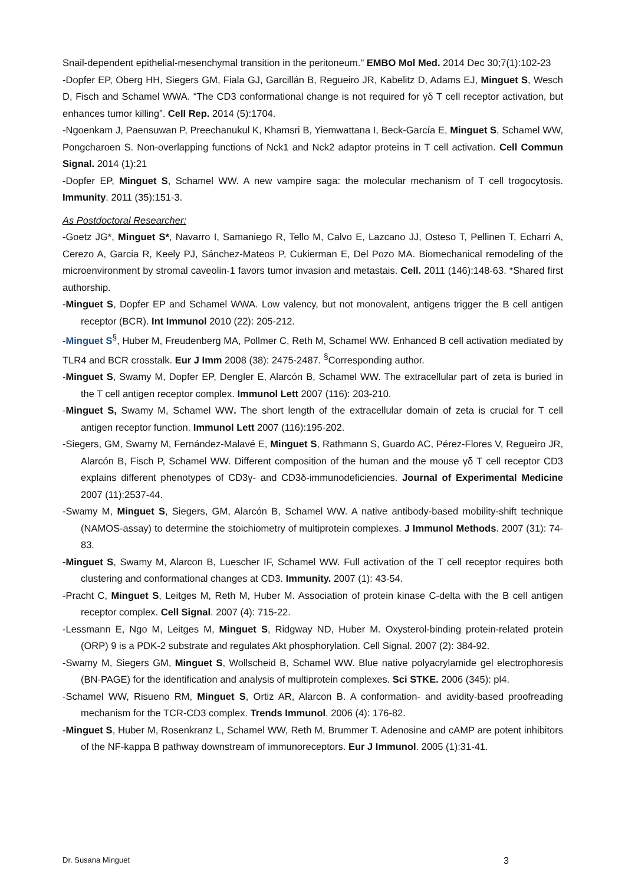Snail-dependent epithelial-mesenchymal transition in the peritoneum." EMBO Mol Med. 2014 Dec 30;7(1):102-23
-Dopfer EP, Oberg HH, Siegers GM, Fiala GJ, Garcillán B, Regueiro JR, Kabelitz D, Adams EJ, Minguet S, Wesch D, Fisch and Schamel WWA. “The CD3 conformational change is not required for γδ T cell receptor activation, but enhances tumor killing”. Cell Rep. 2014 (5):1704.
-Ngoenkam J, Paensuwan P, Preechanukul K, Khamsri B, Yiemwattana I, Beck-García E, Minguet S, Schamel WW, Pongcharoen S. Non-overlapping functions of Nck1 and Nck2 adaptor proteins in T cell activation. Cell Commun Signal. 2014 (1):21
-Dopfer EP, Minguet S, Schamel WW. A new vampire saga: the molecular mechanism of T cell trogocytosis. Immunity. 2011 (35):151-3.
As Postdoctoral Researcher:
-Goetz JG*, Minguet S*, Navarro I, Samaniego R, Tello M, Calvo E, Lazcano JJ, Osteso T, Pellinen T, Echarri A, Cerezo A, Garcia R, Keely PJ, Sánchez-Mateos P, Cukierman E, Del Pozo MA. Biomechanical remodeling of the microenvironment by stromal caveolin-1 favors tumor invasion and metastais. Cell. 2011 (146):148-63. *Shared first authorship.
-Minguet S, Dopfer EP and Schamel WWA. Low valency, but not monovalent, antigens trigger the B cell antigen receptor (BCR). Int Immunol 2010 (22): 205-212.
-Minguet S<sup>§</sup>, Huber M, Freudenberg MA, Pollmer C, Reth M, Schamel WW. Enhanced B cell activation mediated by TLR4 and BCR crosstalk. Eur J Imm 2008 (38): 2475-2487. <sup>§</sup>Corresponding author.
-Minguet S, Swamy M, Dopfer EP, Dengler E, Alarcón B, Schamel WW. The extracellular part of zeta is buried in the T cell antigen receptor complex. Immunol Lett 2007 (116): 203-210.
-Minguet S, Swamy M, Schamel WW. The short length of the extracellular domain of zeta is crucial for T cell antigen receptor function. Immunol Lett 2007 (116):195-202.
-Siegers, GM, Swamy M, Fernández-Malavé E, Minguet S, Rathmann S, Guardo AC, Pérez-Flores V, Regueiro JR, Alarcón B, Fisch P, Schamel WW. Different composition of the human and the mouse γδ T cell receptor CD3 explains different phenotypes of CD3γ- and CD3δ-immunodeficiencies. Journal of Experimental Medicine 2007 (11):2537-44.
-Swamy M, Minguet S, Siegers, GM, Alarcón B, Schamel WW. A native antibody-based mobility-shift technique (NAMOS-assay) to determine the stoichiometry of multiprotein complexes. J Immunol Methods. 2007 (31): 74-83.
-Minguet S, Swamy M, Alarcon B, Luescher IF, Schamel WW. Full activation of the T cell receptor requires both clustering and conformational changes at CD3. Immunity. 2007 (1): 43-54.
-Pracht C, Minguet S, Leitges M, Reth M, Huber M. Association of protein kinase C-delta with the B cell antigen receptor complex. Cell Signal. 2007 (4): 715-22.
-Lessmann E, Ngo M, Leitges M, Minguet S, Ridgway ND, Huber M. Oxysterol-binding protein-related protein (ORP) 9 is a PDK-2 substrate and regulates Akt phosphorylation. Cell Signal. 2007 (2): 384-92.
-Swamy M, Siegers GM, Minguet S, Wollscheid B, Schamel WW. Blue native polyacrylamide gel electrophoresis (BN-PAGE) for the identification and analysis of multiprotein complexes. Sci STKE. 2006 (345): pl4.
-Schamel WW, Risueno RM, Minguet S, Ortiz AR, Alarcon B. A conformation- and avidity-based proofreading mechanism for the TCR-CD3 complex. Trends Immunol. 2006 (4): 176-82.
-Minguet S, Huber M, Rosenkranz L, Schamel WW, Reth M, Brummer T. Adenosine and cAMP are potent inhibitors of the NF-kappa B pathway downstream of immunoreceptors. Eur J Immunol. 2005 (1):31-41.
Dr. Susana Minguet 3